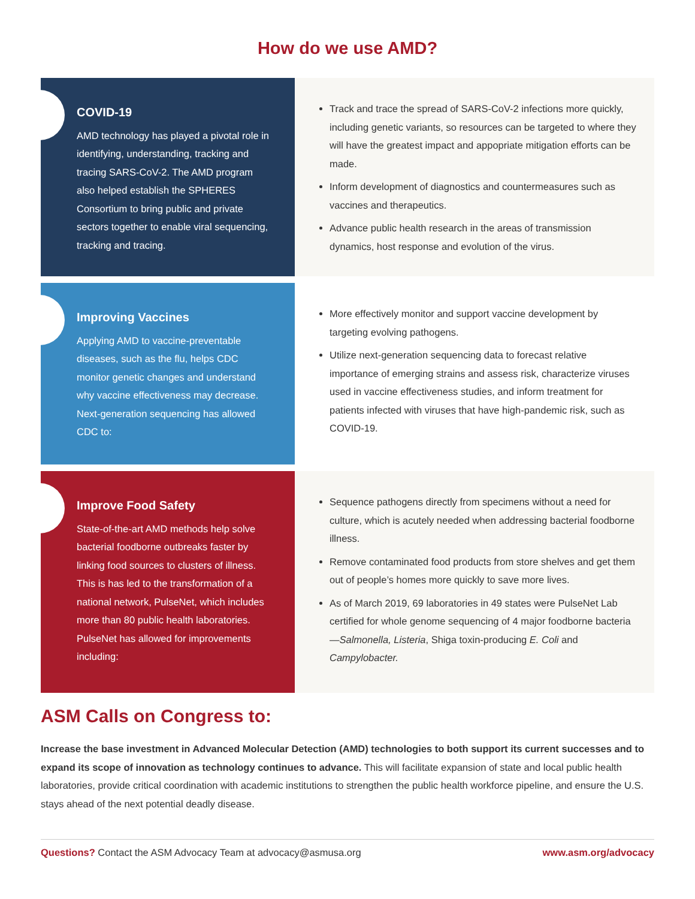How do we use AMD?
COVID-19
AMD technology has played a pivotal role in identifying, understanding, tracking and tracing SARS-CoV-2. The AMD program also helped establish the SPHERES Consortium to bring public and private sectors together to enable viral sequencing, tracking and tracing.
Track and trace the spread of SARS-CoV-2 infections more quickly, including genetic variants, so resources can be targeted to where they will have the greatest impact and appopriate mitigation efforts can be made.
Inform development of diagnostics and countermeasures such as vaccines and therapeutics.
Advance public health research in the areas of transmission dynamics, host response and evolution of the virus.
Improving Vaccines
Applying AMD to vaccine-preventable diseases, such as the flu, helps CDC monitor genetic changes and understand why vaccine effectiveness may decrease. Next-generation sequencing has allowed CDC to:
More effectively monitor and support vaccine development by targeting evolving pathogens.
Utilize next-generation sequencing data to forecast relative importance of emerging strains and assess risk, characterize viruses used in vaccine effectiveness studies, and inform treatment for patients infected with viruses that have high-pandemic risk, such as COVID-19.
Improve Food Safety
State-of-the-art AMD methods help solve bacterial foodborne outbreaks faster by linking food sources to clusters of illness. This is has led to the transformation of a national network, PulseNet, which includes more than 80 public health laboratories. PulseNet has allowed for improvements including:
Sequence pathogens directly from specimens without a need for culture, which is acutely needed when addressing bacterial foodborne illness.
Remove contaminated food products from store shelves and get them out of people’s homes more quickly to save more lives.
As of March 2019, 69 laboratories in 49 states were PulseNet Lab certified for whole genome sequencing of 4 major foodborne bacteria—Salmonella, Listeria, Shiga toxin-producing E. Coli and Campylobacter.
ASM Calls on Congress to:
Increase the base investment in Advanced Molecular Detection (AMD) technologies to both support its current successes and to expand its scope of innovation as technology continues to advance. This will facilitate expansion of state and local public health laboratories, provide critical coordination with academic institutions to strengthen the public health workforce pipeline, and ensure the U.S. stays ahead of the next potential deadly disease.
Questions? Contact the ASM Advocacy Team at advocacy@asmusa.org www.asm.org/advocacy